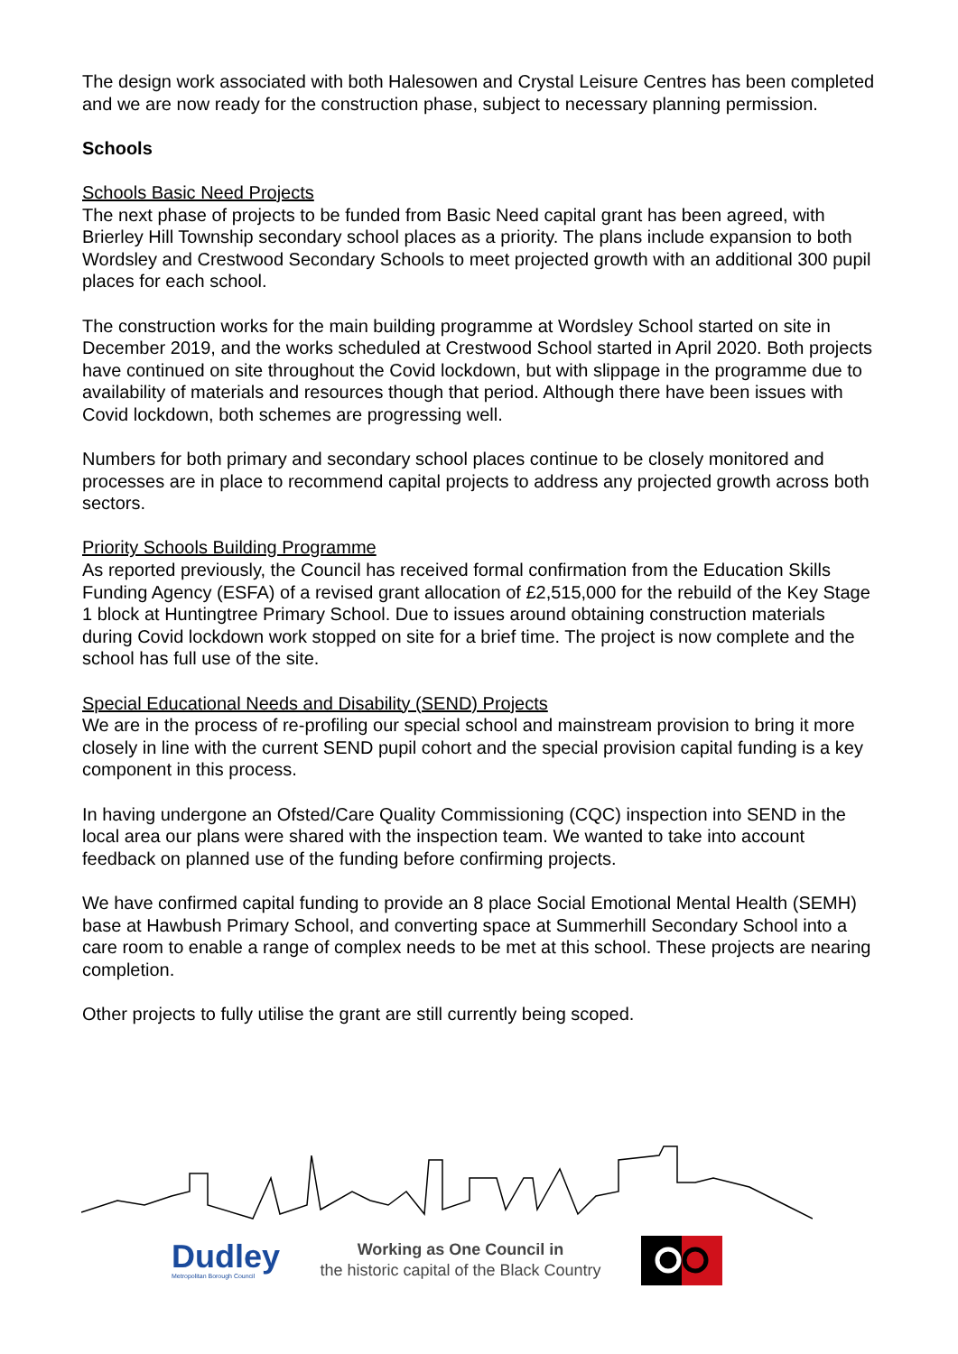The design work associated with both Halesowen and Crystal Leisure Centres has been completed and we are now ready for the construction phase, subject to necessary planning permission.
Schools
Schools Basic Need Projects
The next phase of projects to be funded from Basic Need capital grant has been agreed, with Brierley Hill Township secondary school places as a priority. The plans include expansion to both Wordsley and Crestwood Secondary Schools to meet projected growth with an additional 300 pupil places for each school.
The construction works for the main building programme at Wordsley School started on site in December 2019, and the works scheduled at Crestwood School started in April 2020. Both projects have continued on site throughout the Covid lockdown, but with slippage in the programme due to availability of materials and resources though that period. Although there have been issues with Covid lockdown, both schemes are progressing well.
Numbers for both primary and secondary school places continue to be closely monitored and processes are in place to recommend capital projects to address any projected growth across both sectors.
Priority Schools Building Programme
As reported previously, the Council has received formal confirmation from the Education Skills Funding Agency (ESFA) of a revised grant allocation of £2,515,000 for the rebuild of the Key Stage 1 block at Huntingtree Primary School. Due to issues around obtaining construction materials during Covid lockdown work stopped on site for a brief time. The project is now complete and the school has full use of the site.
Special Educational Needs and Disability (SEND) Projects
We are in the process of re-profiling our special school and mainstream provision to bring it more closely in line with the current SEND pupil cohort and the special provision capital funding is a key component in this process.
In having undergone an Ofsted/Care Quality Commissioning (CQC) inspection into SEND in the local area our plans were shared with the inspection team. We wanted to take into account feedback on planned use of the funding before confirming projects.
We have confirmed capital funding to provide an 8 place Social Emotional Mental Health (SEMH) base at Hawbush Primary School, and converting space at Summerhill Secondary School into a care room to enable a range of complex needs to be met at this school. These projects are nearing completion.
Other projects to fully utilise the grant are still currently being scoped.
Dudley
Metropolitan Borough Council
Working as One Council in
the historic capital of the Black Country